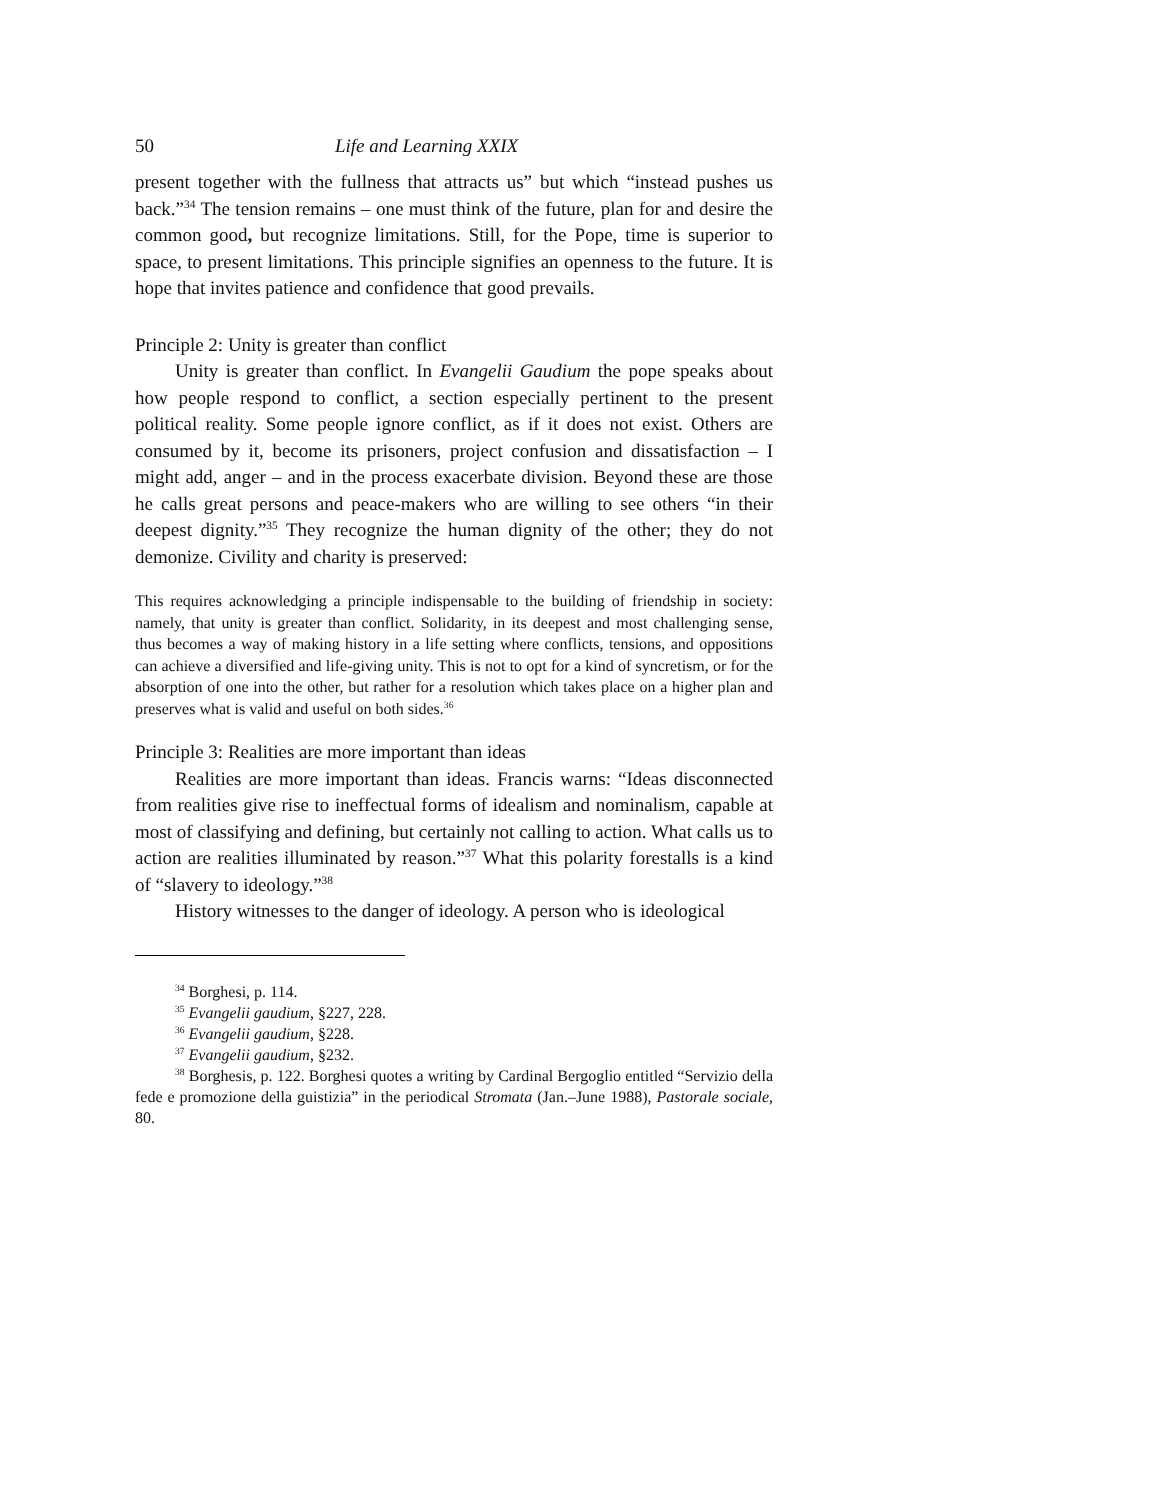50 Life and Learning XXIX
present together with the fullness that attracts us” but which “instead pushes us back.”<sup>34</sup> The tension remains – one must think of the future, plan for and desire the common good, but recognize limitations. Still, for the Pope, time is superior to space, to present limitations. This principle signifies an openness to the future. It is hope that invites patience and confidence that good prevails.
Principle 2: Unity is greater than conflict
Unity is greater than conflict. In Evangelii Gaudium the pope speaks about how people respond to conflict, a section especially pertinent to the present political reality. Some people ignore conflict, as if it does not exist. Others are consumed by it, become its prisoners, project confusion and dissatisfaction – I might add, anger – and in the process exacerbate division. Beyond these are those he calls great persons and peace-makers who are willing to see others “in their deepest dignity.”<sup>35</sup> They recognize the human dignity of the other; they do not demonize. Civility and charity is preserved:
This requires acknowledging a principle indispensable to the building of friendship in society: namely, that unity is greater than conflict. Solidarity, in its deepest and most challenging sense, thus becomes a way of making history in a life setting where conflicts, tensions, and oppositions can achieve a diversified and life-giving unity. This is not to opt for a kind of syncretism, or for the absorption of one into the other, but rather for a resolution which takes place on a higher plan and preserves what is valid and useful on both sides.<sup>36</sup>
Principle 3: Realities are more important than ideas
Realities are more important than ideas. Francis warns: “Ideas disconnected from realities give rise to ineffectual forms of idealism and nominalism, capable at most of classifying and defining, but certainly not calling to action. What calls us to action are realities illuminated by reason.”<sup>37</sup> What this polarity forestalls is a kind of “slavery to ideology.”<sup>38</sup>
History witnesses to the danger of ideology. A person who is ideological
<sup>34</sup> Borghesi, p. 114.
<sup>35</sup> Evangelii gaudium, §227, 228.
<sup>36</sup> Evangelii gaudium, §228.
<sup>37</sup> Evangelii gaudium, §232.
<sup>38</sup> Borghesis, p. 122. Borghesi quotes a writing by Cardinal Bergoglio entitled “Servizio della fede e promozione della guistizia” in the periodical Stromata (Jan.–June 1988), Pastorale sociale, 80.